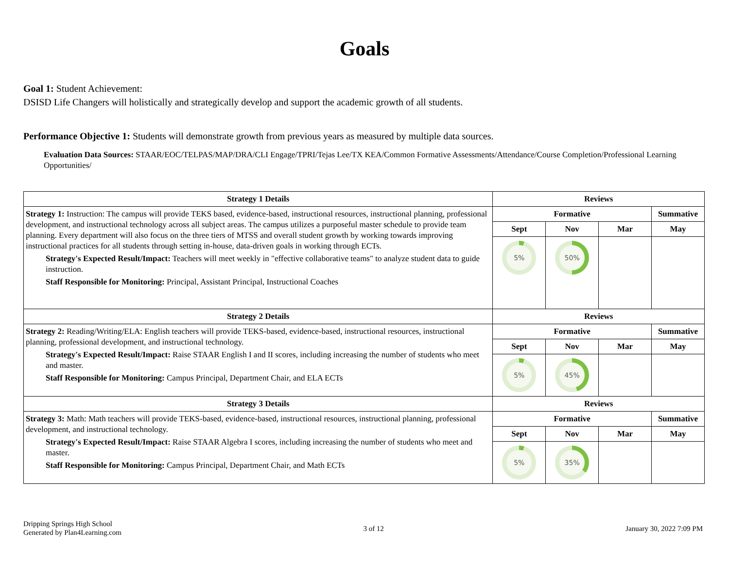Goals
Goal 1: Student Achievement:
DSISD Life Changers will holistically and strategically develop and support the academic growth of all students.
Performance Objective 1: Students will demonstrate growth from previous years as measured by multiple data sources.
Evaluation Data Sources: STAAR/EOC/TELPAS/MAP/DRA/CLI Engage/TPRI/Tejas Lee/TX KEA/Common Formative Assessments/Attendance/Course Completion/Professional Learning Opportunities/
| Strategy 1 Details | Reviews | | | |
| --- | --- | --- | --- | --- |
| Strategy 1: Instruction: The campus will provide TEKS based, evidence-based, instructional resources, instructional planning, professional development, and instructional technology across all subject areas. The campus utilizes a purposeful master schedule to provide team planning. Every department will also focus on the three tiers of MTSS and overall student growth by working towards improving instructional practices for all students through setting in-house, data-driven goals in working through ECTs. Strategy's Expected Result/Impact: Teachers will meet weekly in "effective collaborative teams" to analyze student data to guide instruction. Staff Responsible for Monitoring: Principal, Assistant Principal, Instructional Coaches | Formative | | | Summative |
| | Sept | Nov | Mar | May |
| | 5% | 50% | | |
| Strategy 2 Details | Reviews | | | |
| Strategy 2: Reading/Writing/ELA: English teachers will provide TEKS-based, evidence-based, instructional resources, instructional planning, professional development, and instructional technology. Strategy's Expected Result/Impact: Raise STAAR English I and II scores, including increasing the number of students who meet and master. Staff Responsible for Monitoring: Campus Principal, Department Chair, and ELA ECTs | Formative | | | Summative |
| | Sept | Nov | Mar | May |
| | 5% | 45% | | |
| Strategy 3 Details | Reviews | | | |
| Strategy 3: Math: Math teachers will provide TEKS-based, evidence-based, instructional resources, instructional planning, professional development, and instructional technology. Strategy's Expected Result/Impact: Raise STAAR Algebra I scores, including increasing the number of students who meet and master. Staff Responsible for Monitoring: Campus Principal, Department Chair, and Math ECTs | Formative | | | Summative |
| | Sept | Nov | Mar | May |
| | 5% | 35% | | |
Dripping Springs High School
Generated by Plan4Learning.com
3 of 12 January 30, 2022 7:09 PM